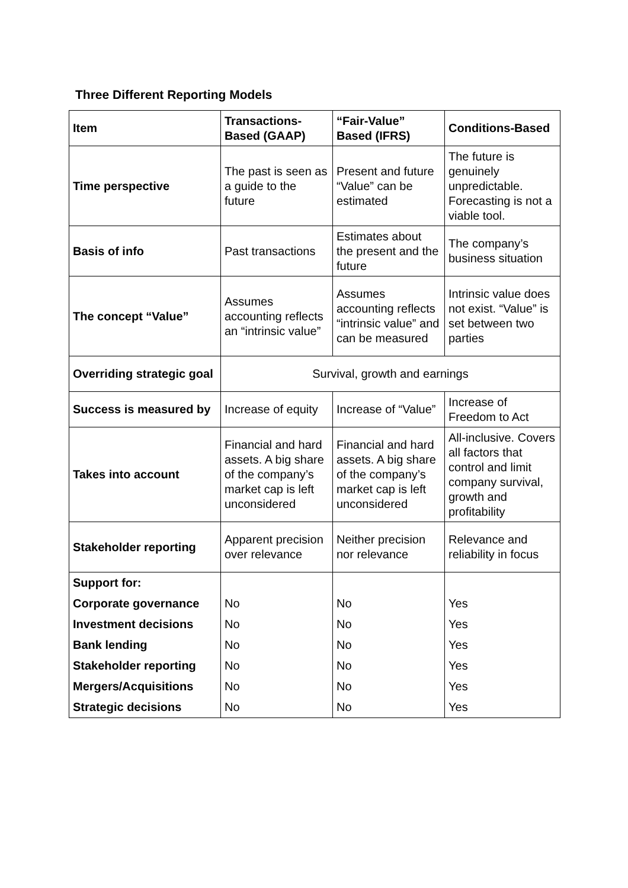Three Different Reporting Models
| Item | Transactions-Based (GAAP) | “Fair-Value” Based (IFRS) | Conditions-Based |
| --- | --- | --- | --- |
| Time perspective | The past is seen as a guide to the future | Present and future “Value” can be estimated | The future is genuinely unpredictable. Forecasting is not a viable tool. |
| Basis of info | Past transactions | Estimates about the present and the future | The company’s business situation |
| The concept “Value” | Assumes accounting reflects an “intrinsic value” | Assumes accounting reflects “intrinsic value” and can be measured | Intrinsic value does not exist. “Value” is set between two parties |
| Overriding strategic goal | Survival, growth and earnings | | |
| Success is measured by | Increase of equity | Increase of “Value” | Increase of Freedom to Act |
| Takes into account | Financial and hard assets. A big share of the company’s market cap is left unconsidered | Financial and hard assets. A big share of the company’s market cap is left unconsidered | All-inclusive. Covers all factors that control and limit company survival, growth and profitability |
| Stakeholder reporting | Apparent precision over relevance | Neither precision nor relevance | Relevance and reliability in focus |
| Support for: | | | |
| Corporate governance | No | No | Yes |
| Investment decisions | No | No | Yes |
| Bank lending | No | No | Yes |
| Stakeholder reporting | No | No | Yes |
| Mergers/Acquisitions | No | No | Yes |
| Strategic decisions | No | No | Yes |